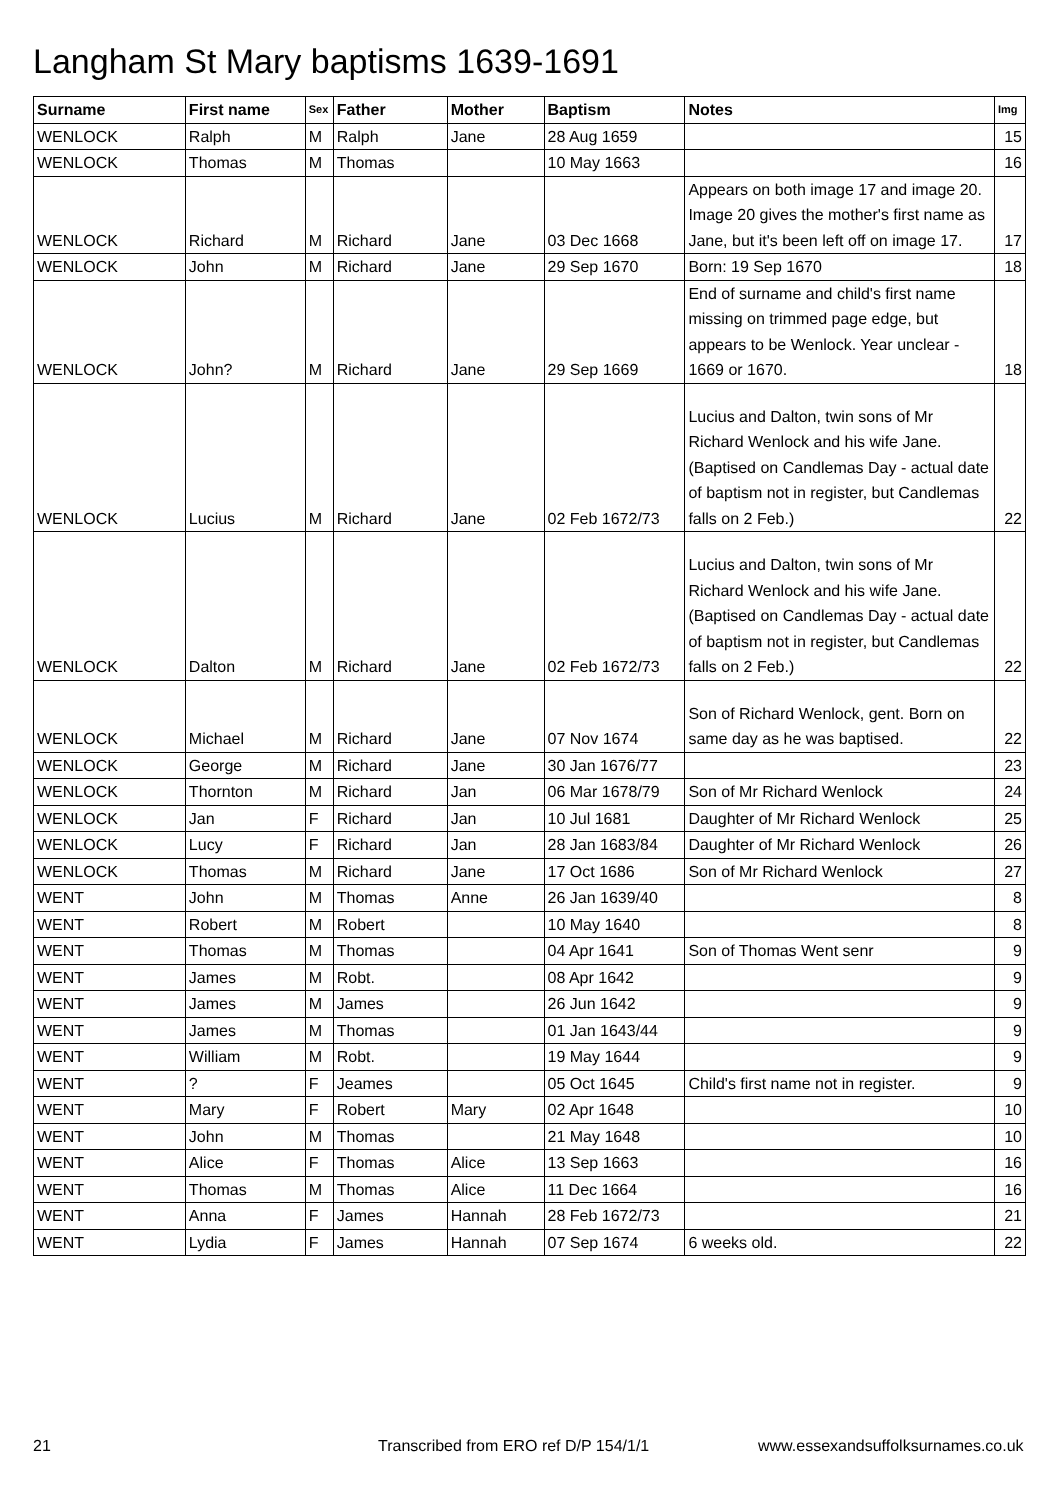Langham St Mary baptisms 1639-1691
| Surname | First name | Sex | Father | Mother | Baptism | Notes | Img |
| --- | --- | --- | --- | --- | --- | --- | --- |
| WENLOCK | Ralph | M | Ralph | Jane | 28 Aug 1659 | | 15 |
| WENLOCK | Thomas | M | Thomas | | 10 May 1663 | | 16 |
| WENLOCK | Richard | M | Richard | Jane | 03 Dec 1668 | Appears on both image 17 and image 20. Image 20 gives the mother's first name as Jane, but it's been left off on image 17. | 17 |
| WENLOCK | John | M | Richard | Jane | 29 Sep 1670 | Born: 19 Sep 1670 | 18 |
| WENLOCK | John? | M | Richard | Jane | 29 Sep 1669 | End of surname and child's first name missing on trimmed page edge, but appears to be Wenlock. Year unclear - 1669 or 1670. | 18 |
| WENLOCK | Lucius | M | Richard | Jane | 02 Feb 1672/73 | Lucius and Dalton, twin sons of Mr Richard Wenlock and his wife Jane. (Baptised on Candlemas Day - actual date of baptism not in register, but Candlemas falls on 2 Feb.) | 22 |
| WENLOCK | Dalton | M | Richard | Jane | 02 Feb 1672/73 | Lucius and Dalton, twin sons of Mr Richard Wenlock and his wife Jane. (Baptised on Candlemas Day - actual date of baptism not in register, but Candlemas falls on 2 Feb.) | 22 |
| WENLOCK | Michael | M | Richard | Jane | 07 Nov 1674 | Son of Richard Wenlock, gent. Born on same day as he was baptised. | 22 |
| WENLOCK | George | M | Richard | Jane | 30 Jan 1676/77 | | 23 |
| WENLOCK | Thornton | M | Richard | Jan | 06 Mar 1678/79 | Son of Mr Richard Wenlock | 24 |
| WENLOCK | Jan | F | Richard | Jan | 10 Jul 1681 | Daughter of Mr Richard Wenlock | 25 |
| WENLOCK | Lucy | F | Richard | Jan | 28 Jan 1683/84 | Daughter of Mr Richard Wenlock | 26 |
| WENLOCK | Thomas | M | Richard | Jane | 17 Oct 1686 | Son of Mr Richard Wenlock | 27 |
| WENT | John | M | Thomas | Anne | 26 Jan 1639/40 | | 8 |
| WENT | Robert | M | Robert | | 10 May 1640 | | 8 |
| WENT | Thomas | M | Thomas | | 04 Apr 1641 | Son of Thomas Went senr | 9 |
| WENT | James | M | Robt. | | 08 Apr 1642 | | 9 |
| WENT | James | M | James | | 26 Jun 1642 | | 9 |
| WENT | James | M | Thomas | | 01 Jan 1643/44 | | 9 |
| WENT | William | M | Robt. | | 19 May 1644 | | 9 |
| WENT | ? | F | Jeames | | 05 Oct 1645 | Child's first name not in register. | 9 |
| WENT | Mary | F | Robert | Mary | 02 Apr 1648 | | 10 |
| WENT | John | M | Thomas | | 21 May 1648 | | 10 |
| WENT | Alice | F | Thomas | Alice | 13 Sep 1663 | | 16 |
| WENT | Thomas | M | Thomas | Alice | 11 Dec 1664 | | 16 |
| WENT | Anna | F | James | Hannah | 28 Feb 1672/73 | | 21 |
| WENT | Lydia | F | James | Hannah | 07 Sep 1674 | 6 weeks old. | 22 |
21 Transcribed from ERO ref D/P 154/1/1 www.essexandsuffolksurnames.co.uk